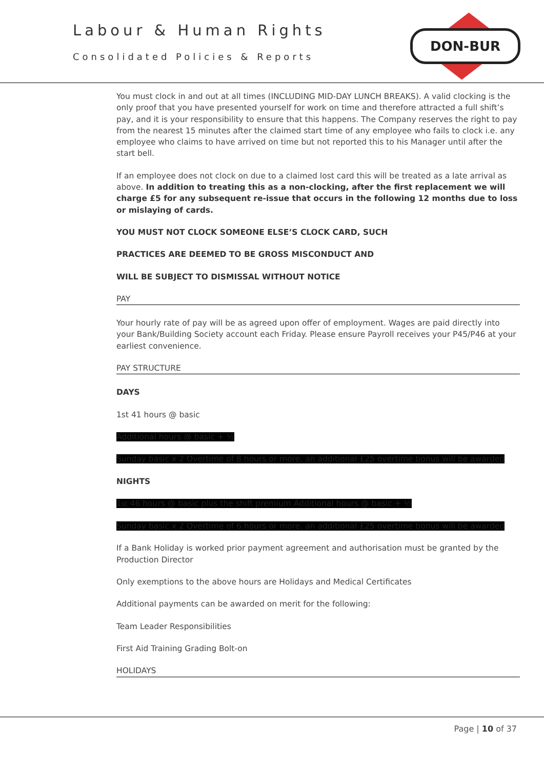Labour & Human Rights
Consolidated Policies & Reports
DON-BUR
You must clock in and out at all times (INCLUDING MID-DAY LUNCH BREAKS). A valid clocking is the only proof that you have presented yourself for work on time and therefore attracted a full shift’s pay, and it is your responsibility to ensure that this happens. The Company reserves the right to pay from the nearest 15 minutes after the claimed start time of any employee who fails to clock i.e. any employee who claims to have arrived on time but not reported this to his Manager until after the start bell.
If an employee does not clock on due to a claimed lost card this will be treated as a late arrival as above. In addition to treating this as a non-clocking, after the first replacement we will charge £5 for any subsequent re-issue that occurs in the following 12 months due to loss or mislaying of cards.
YOU MUST NOT CLOCK SOMEONE ELSE’S CLOCK CARD, SUCH
PRACTICES ARE DEEMED TO BE GROSS MISCONDUCT AND
WILL BE SUBJECT TO DISMISSAL WITHOUT NOTICE
PAY
Your hourly rate of pay will be as agreed upon offer of employment. Wages are paid directly into your Bank/Building Society account each Friday. Please ensure Payroll receives your P45/P46 at your earliest convenience.
PAY STRUCTURE
DAYS
1st 41 hours @ basic
Additional hours @ basic + ½
Sunday basic x 2 Overtime of 8 hours or more, an additional £25 overtime bonus will be awarded
NIGHTS
1st 46 hours @ basic plus the shift premium Additional hours @ basic + ½
Sunday basic x 2 Overtime of 6 hours or more, an additional £25 overtime bonus will be awarded
If a Bank Holiday is worked prior payment agreement and authorisation must be granted by the Production Director
Only exemptions to the above hours are Holidays and Medical Certificates
Additional payments can be awarded on merit for the following:
Team Leader Responsibilities
First Aid Training Grading Bolt-on
HOLIDAYS
Page | 10 of 37